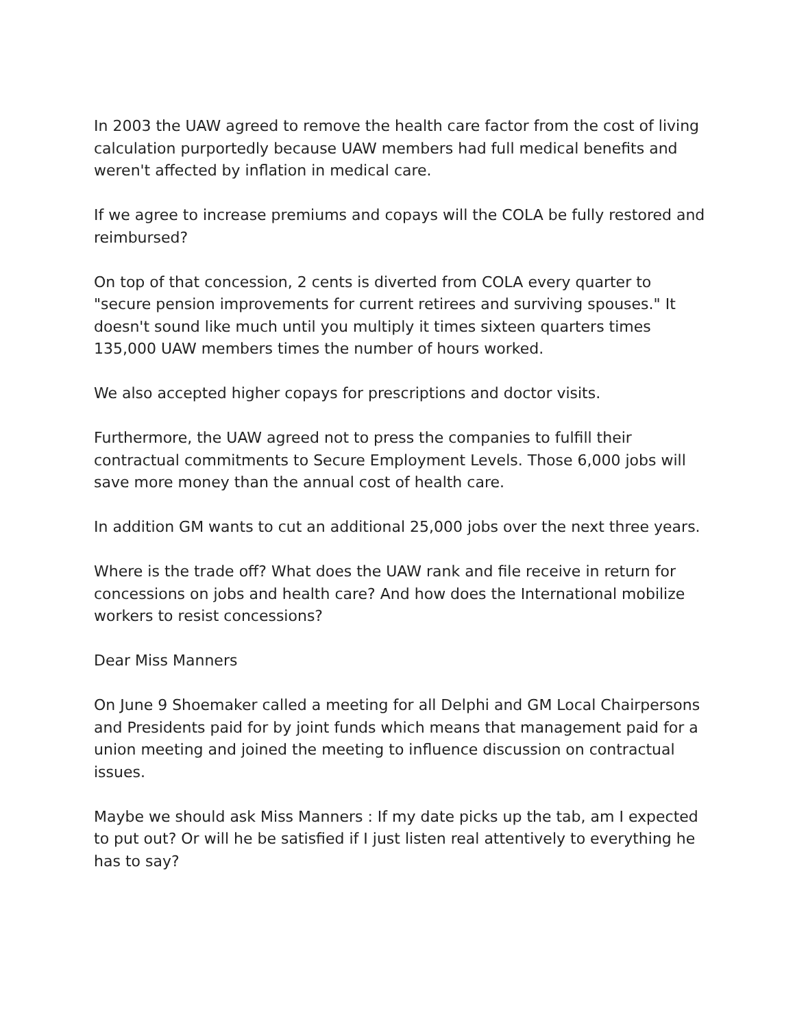In 2003 the UAW agreed to remove the health care factor from the cost of living calculation purportedly because UAW members had full medical benefits and weren't affected by inflation in medical care.
If we agree to increase premiums and copays will the COLA be fully restored and reimbursed?
On top of that concession, 2 cents is diverted from COLA every quarter to "secure pension improvements for current retirees and surviving spouses." It doesn't sound like much until you multiply it times sixteen quarters times 135,000 UAW members times the number of hours worked.
We also accepted higher copays for prescriptions and doctor visits.
Furthermore, the UAW agreed not to press the companies to fulfill their contractual commitments to Secure Employment Levels. Those 6,000 jobs will save more money than the annual cost of health care.
In addition GM wants to cut an additional 25,000 jobs over the next three years.
Where is the trade off? What does the UAW rank and file receive in return for concessions on jobs and health care? And how does the International mobilize workers to resist concessions?
Dear Miss Manners
On June 9 Shoemaker called a meeting for all Delphi and GM Local Chairpersons and Presidents paid for by joint funds which means that management paid for a union meeting and joined the meeting to influence discussion on contractual issues.
Maybe we should ask Miss Manners : If my date picks up the tab, am I expected to put out? Or will he be satisfied if I just listen real attentively to everything he has to say?